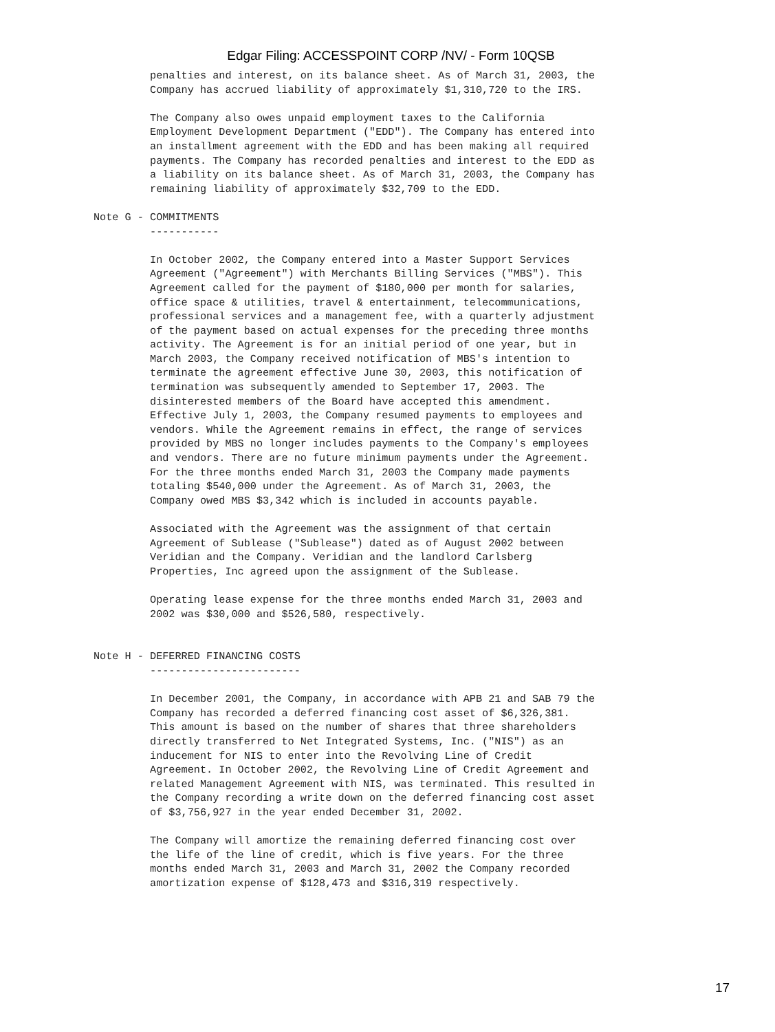Edgar Filing: ACCESSPOINT CORP /NV/ - Form 10QSB
         penalties and interest, on its balance sheet. As of March 31, 2003, the
         Company has accrued liability of approximately $1,310,720 to the IRS.

         The Company also owes unpaid employment taxes to the California
         Employment Development Department ("EDD"). The Company has entered into
         an installment agreement with the EDD and has been making all required
         payments. The Company has recorded penalties and interest to the EDD as
         a liability on its balance sheet. As of March 31, 2003, the Company has
         remaining liability of approximately $32,709 to the EDD.

Note G - COMMITMENTS
         -----------

         In October 2002, the Company entered into a Master Support Services
         Agreement ("Agreement") with Merchants Billing Services ("MBS"). This
         Agreement called for the payment of $180,000 per month for salaries,
         office space & utilities, travel & entertainment, telecommunications,
         professional services and a management fee, with a quarterly adjustment
         of the payment based on actual expenses for the preceding three months
         activity. The Agreement is for an initial period of one year, but in
         March 2003, the Company received notification of MBS's intention to
         terminate the agreement effective June 30, 2003, this notification of
         termination was subsequently amended to September 17, 2003. The
         disinterested members of the Board have accepted this amendment.
         Effective July 1, 2003, the Company resumed payments to employees and
         vendors. While the Agreement remains in effect, the range of services
         provided by MBS no longer includes payments to the Company's employees
         and vendors. There are no future minimum payments under the Agreement.
         For the three months ended March 31, 2003 the Company made payments
         totaling $540,000 under the Agreement. As of March 31, 2003, the
         Company owed MBS $3,342 which is included in accounts payable.

         Associated with the Agreement was the assignment of that certain
         Agreement of Sublease ("Sublease") dated as of August 2002 between
         Veridian and the Company. Veridian and the landlord Carlsberg
         Properties, Inc agreed upon the assignment of the Sublease.

         Operating lease expense for the three months ended March 31, 2003 and
         2002 was $30,000 and $526,580, respectively.


Note H - DEFERRED FINANCING COSTS
         ------------------------

         In December 2001, the Company, in accordance with APB 21 and SAB 79 the
         Company has recorded a deferred financing cost asset of $6,326,381.
         This amount is based on the number of shares that three shareholders
         directly transferred to Net Integrated Systems, Inc. ("NIS") as an
         inducement for NIS to enter into the Revolving Line of Credit
         Agreement. In October 2002, the Revolving Line of Credit Agreement and
         related Management Agreement with NIS, was terminated. This resulted in
         the Company recording a write down on the deferred financing cost asset
         of $3,756,927 in the year ended December 31, 2002.

         The Company will amortize the remaining deferred financing cost over
         the life of the line of credit, which is five years. For the three
         months ended March 31, 2003 and March 31, 2002 the Company recorded
         amortization expense of $128,473 and $316,319 respectively.
17